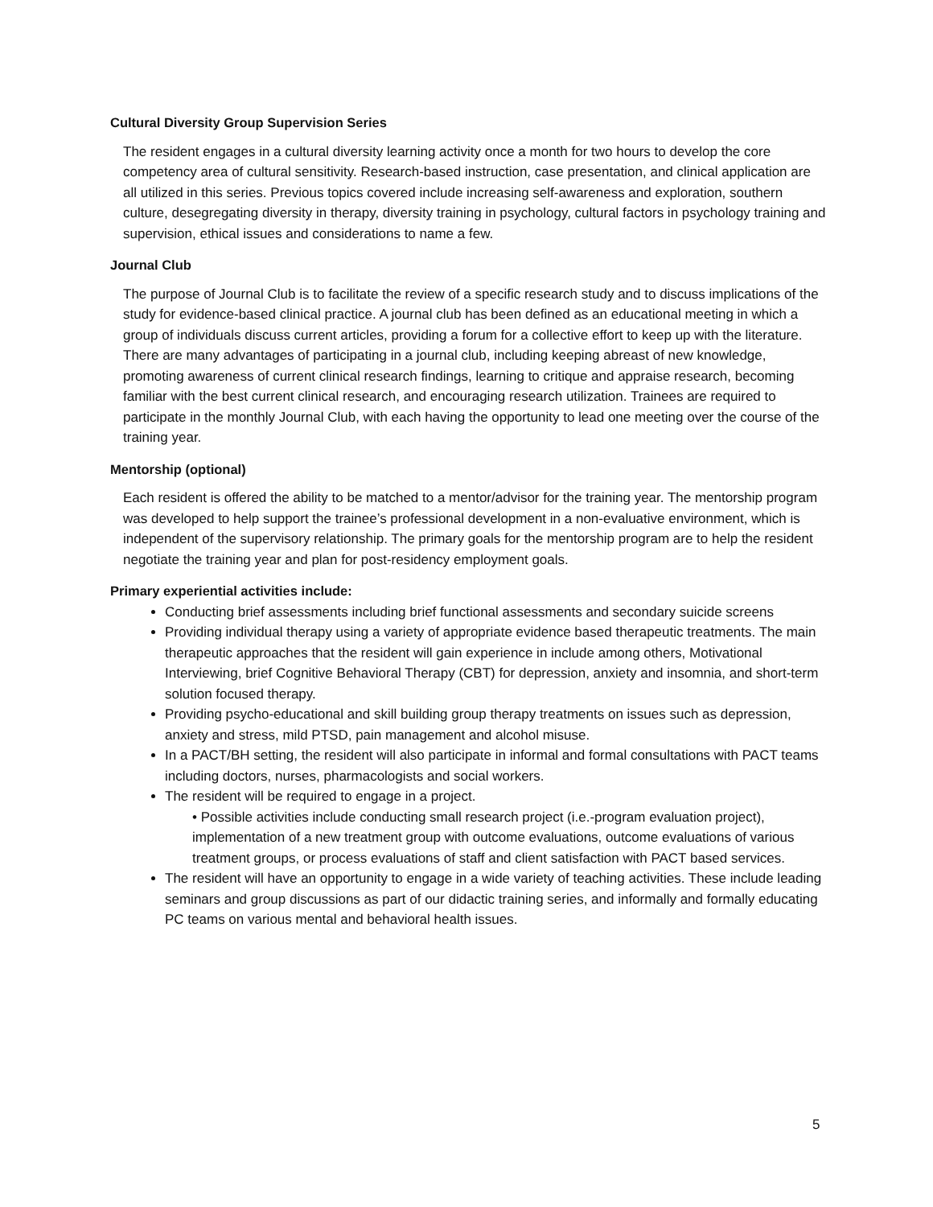Cultural Diversity Group Supervision Series
The resident engages in a cultural diversity learning activity once a month for two hours to develop the core competency area of cultural sensitivity. Research-based instruction, case presentation, and clinical application are all utilized in this series. Previous topics covered include increasing self-awareness and exploration, southern culture, desegregating diversity in therapy, diversity training in psychology, cultural factors in psychology training and supervision, ethical issues and considerations to name a few.
Journal Club
The purpose of Journal Club is to facilitate the review of a specific research study and to discuss implications of the study for evidence-based clinical practice. A journal club has been defined as an educational meeting in which a group of individuals discuss current articles, providing a forum for a collective effort to keep up with the literature. There are many advantages of participating in a journal club, including keeping abreast of new knowledge, promoting awareness of current clinical research findings, learning to critique and appraise research, becoming familiar with the best current clinical research, and encouraging research utilization. Trainees are required to participate in the monthly Journal Club, with each having the opportunity to lead one meeting over the course of the training year.
Mentorship (optional)
Each resident is offered the ability to be matched to a mentor/advisor for the training year. The mentorship program was developed to help support the trainee’s professional development in a non-evaluative environment, which is independent of the supervisory relationship. The primary goals for the mentorship program are to help the resident negotiate the training year and plan for post-residency employment goals.
Primary experiential activities include:
Conducting brief assessments including brief functional assessments and secondary suicide screens
Providing individual therapy using a variety of appropriate evidence based therapeutic treatments. The main therapeutic approaches that the resident will gain experience in include among others, Motivational Interviewing, brief Cognitive Behavioral Therapy (CBT) for depression, anxiety and insomnia, and short-term solution focused therapy.
Providing psycho-educational and skill building group therapy treatments on issues such as depression, anxiety and stress, mild PTSD, pain management and alcohol misuse.
In a PACT/BH setting, the resident will also participate in informal and formal consultations with PACT teams including doctors, nurses, pharmacologists and social workers.
The resident will be required to engage in a project.
• Possible activities include conducting small research project (i.e.-program evaluation project), implementation of a new treatment group with outcome evaluations, outcome evaluations of various treatment groups, or process evaluations of staff and client satisfaction with PACT based services.
The resident will have an opportunity to engage in a wide variety of teaching activities. These include leading seminars and group discussions as part of our didactic training series, and informally and formally educating PC teams on various mental and behavioral health issues.
5